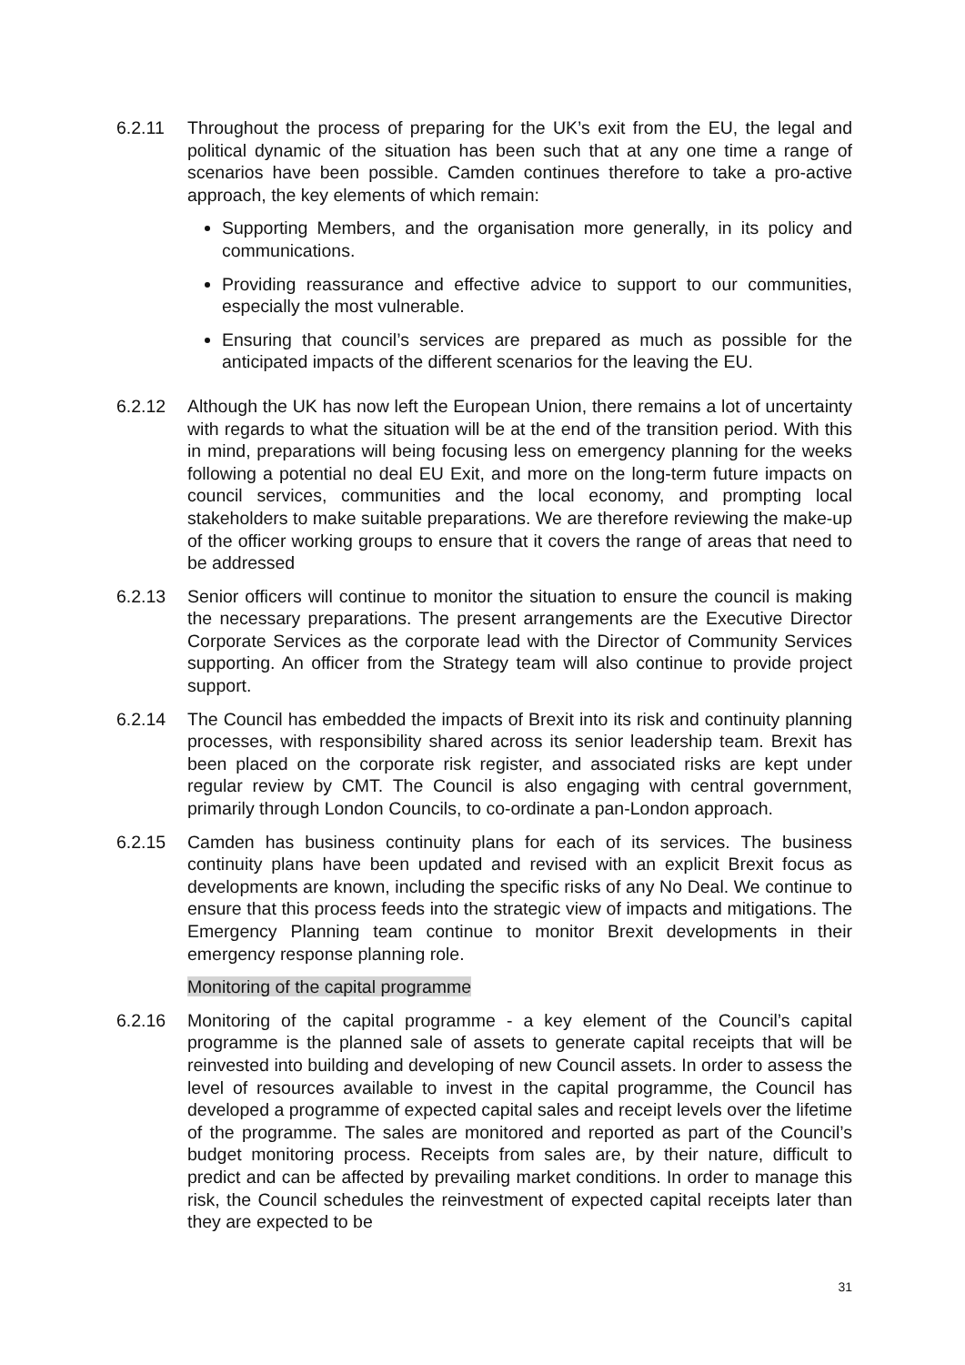6.2.11 Throughout the process of preparing for the UK’s exit from the EU, the legal and political dynamic of the situation has been such that at any one time a range of scenarios have been possible. Camden continues therefore to take a pro-active approach, the key elements of which remain:
Supporting Members, and the organisation more generally, in its policy and communications.
Providing reassurance and effective advice to support to our communities, especially the most vulnerable.
Ensuring that council’s services are prepared as much as possible for the anticipated impacts of the different scenarios for the leaving the EU.
6.2.12 Although the UK has now left the European Union, there remains a lot of uncertainty with regards to what the situation will be at the end of the transition period. With this in mind, preparations will being focusing less on emergency planning for the weeks following a potential no deal EU Exit, and more on the long-term future impacts on council services, communities and the local economy, and prompting local stakeholders to make suitable preparations. We are therefore reviewing the make-up of the officer working groups to ensure that it covers the range of areas that need to be addressed
6.2.13 Senior officers will continue to monitor the situation to ensure the council is making the necessary preparations. The present arrangements are the Executive Director Corporate Services as the corporate lead with the Director of Community Services supporting. An officer from the Strategy team will also continue to provide project support.
6.2.14 The Council has embedded the impacts of Brexit into its risk and continuity planning processes, with responsibility shared across its senior leadership team. Brexit has been placed on the corporate risk register, and associated risks are kept under regular review by CMT. The Council is also engaging with central government, primarily through London Councils, to co-ordinate a pan-London approach.
6.2.15 Camden has business continuity plans for each of its services. The business continuity plans have been updated and revised with an explicit Brexit focus as developments are known, including the specific risks of any No Deal. We continue to ensure that this process feeds into the strategic view of impacts and mitigations. The Emergency Planning team continue to monitor Brexit developments in their emergency response planning role.
Monitoring of the capital programme
6.2.16 Monitoring of the capital programme - a key element of the Council’s capital programme is the planned sale of assets to generate capital receipts that will be reinvested into building and developing of new Council assets. In order to assess the level of resources available to invest in the capital programme, the Council has developed a programme of expected capital sales and receipt levels over the lifetime of the programme. The sales are monitored and reported as part of the Council’s budget monitoring process. Receipts from sales are, by their nature, difficult to predict and can be affected by prevailing market conditions. In order to manage this risk, the Council schedules the reinvestment of expected capital receipts later than they are expected to be
31